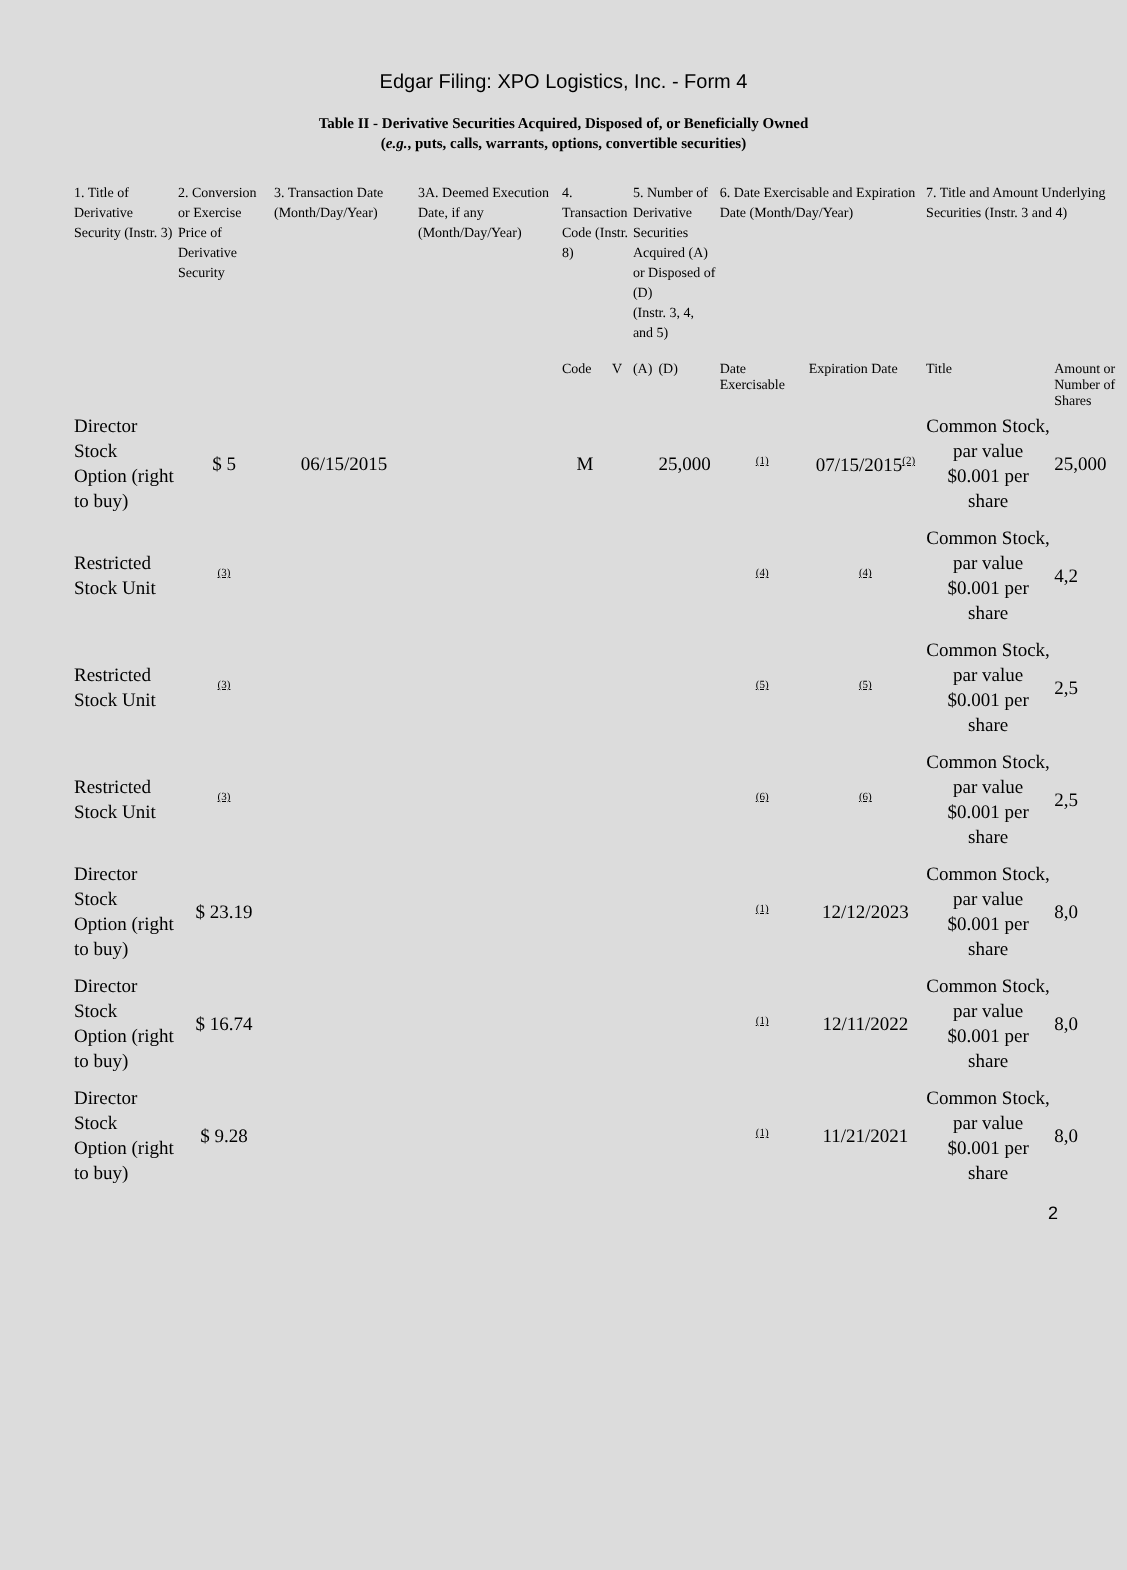Edgar Filing: XPO Logistics, Inc. - Form 4
Table II - Derivative Securities Acquired, Disposed of, or Beneficially Owned
(e.g., puts, calls, warrants, options, convertible securities)
| 1. Title of Derivative Security (Instr. 3) | 2. Conversion or Exercise Price of Derivative Security | 3. Transaction Date (Month/Day/Year) | 3A. Deemed Execution Date, if any (Month/Day/Year) | 4. Transaction Code (Instr. 8) | | 5. Number of Derivative Securities Acquired (A) or Disposed of (D) (Instr. 3, 4, and 5) | | 6. Date Exercisable and Expiration Date (Month/Day/Year) | | 7. Title and Amount Underlying Securities (Instr. 3 and 4) | |
| --- | --- | --- | --- | --- | --- | --- | --- | --- | --- | --- | --- |
| | | | | Code | V | (A) | (D) | Date Exercisable | Expiration Date | Title | Amount or Number of Shares |
| Director Stock Option (right to buy) | $ 5 | 06/15/2015 | | M | | | 25,000 | <sup>(1)</sup> | 07/15/2015<sup>(2)</sup> | Common Stock, par value $0.001 per share | 25,000 |
| Restricted Stock Unit | <sup>(3)</sup> | | | | | | | <sup>(4)</sup> | <sup>(4)</sup> | Common Stock, par value $0.001 per share | 4,2 |
| Restricted Stock Unit | <sup>(3)</sup> | | | | | | | <sup>(5)</sup> | <sup>(5)</sup> | Common Stock, par value $0.001 per share | 2,5 |
| Restricted Stock Unit | <sup>(3)</sup> | | | | | | | <sup>(6)</sup> | <sup>(6)</sup> | Common Stock, par value $0.001 per share | 2,5 |
| Director Stock Option (right to buy) | $ 23.19 | | | | | | | <sup>(1)</sup> | 12/12/2023 | Common Stock, par value $0.001 per share | 8,0 |
| Director Stock Option (right to buy) | $ 16.74 | | | | | | | <sup>(1)</sup> | 12/11/2022 | Common Stock, par value $0.001 per share | 8,0 |
| Director Stock Option (right to buy) | $ 9.28 | | | | | | | <sup>(1)</sup> | 11/21/2021 | Common Stock, par value $0.001 per share | 8,0 |
2